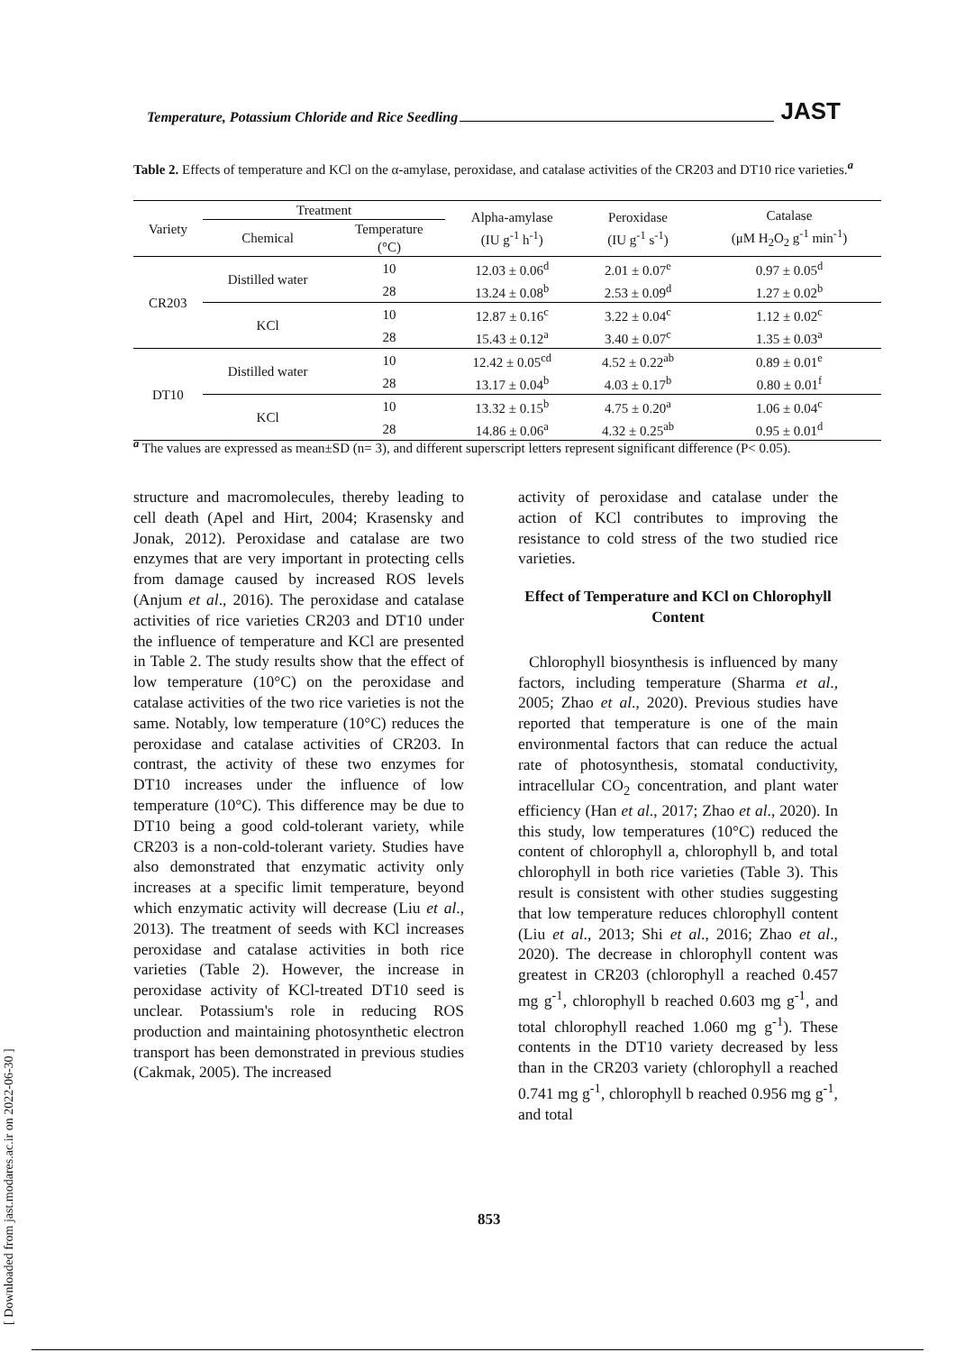Temperature, Potassium Chloride and Rice Seedling JAST
Table 2. Effects of temperature and KCl on the α-amylase, peroxidase, and catalase activities of the CR203 and DT10 rice varieties.<sup>a</sup>
| Variety | Treatment | | Alpha-amylase (IU g<sup>-1</sup> h<sup>-1</sup>) | Peroxidase (IU g<sup>-1</sup> s<sup>-1</sup>) | Catalase (μM H<sub>2</sub>O<sub>2</sub> g<sup>-1</sup> min<sup>-1</sup>) |
| --- | --- | --- | --- | --- | --- |
| | Chemical | Temperature (°C) | | | |
| CR203 | Distilled water | 10 | 12.03 ± 0.06<sup>d</sup> | 2.01 ± 0.07<sup>e</sup> | 0.97 ± 0.05<sup>d</sup> |
| | | 28 | 13.24 ± 0.08<sup>b</sup> | 2.53 ± 0.09<sup>d</sup> | 1.27 ± 0.02<sup>b</sup> |
| | KCl | 10 | 12.87 ± 0.16<sup>c</sup> | 3.22 ± 0.04<sup>c</sup> | 1.12 ± 0.02<sup>c</sup> |
| | | 28 | 15.43 ± 0.12<sup>a</sup> | 3.40 ± 0.07<sup>c</sup> | 1.35 ± 0.03<sup>a</sup> |
| DT10 | Distilled water | 10 | 12.42 ± 0.05<sup>cd</sup> | 4.52 ± 0.22<sup>ab</sup> | 0.89 ± 0.01<sup>e</sup> |
| | | 28 | 13.17 ± 0.04<sup>b</sup> | 4.03 ± 0.17<sup>b</sup> | 0.80 ± 0.01<sup>f</sup> |
| | KCl | 10 | 13.32 ± 0.15<sup>b</sup> | 4.75 ± 0.20<sup>a</sup> | 1.06 ± 0.04<sup>c</sup> |
| | | 28 | 14.86 ± 0.06<sup>a</sup> | 4.32 ± 0.25<sup>ab</sup> | 0.95 ± 0.01<sup>d</sup> |
<sup>a</sup> The values are expressed as mean±SD (n= 3), and different superscript letters represent significant difference (P< 0.05).
structure and macromolecules, thereby leading to cell death (Apel and Hirt, 2004; Krasensky and Jonak, 2012). Peroxidase and catalase are two enzymes that are very important in protecting cells from damage caused by increased ROS levels (Anjum et al., 2016). The peroxidase and catalase activities of rice varieties CR203 and DT10 under the influence of temperature and KCl are presented in Table 2. The study results show that the effect of low temperature (10°C) on the peroxidase and catalase activities of the two rice varieties is not the same. Notably, low temperature (10°C) reduces the peroxidase and catalase activities of CR203. In contrast, the activity of these two enzymes for DT10 increases under the influence of low temperature (10°C). This difference may be due to DT10 being a good cold-tolerant variety, while CR203 is a non-cold-tolerant variety. Studies have also demonstrated that enzymatic activity only increases at a specific limit temperature, beyond which enzymatic activity will decrease (Liu et al., 2013). The treatment of seeds with KCl increases peroxidase and catalase activities in both rice varieties (Table 2). However, the increase in peroxidase activity of KCl-treated DT10 seed is unclear. Potassium's role in reducing ROS production and maintaining photosynthetic electron transport has been demonstrated in previous studies (Cakmak, 2005). The increased
activity of peroxidase and catalase under the action of KCl contributes to improving the resistance to cold stress of the two studied rice varieties.
Effect of Temperature and KCl on Chlorophyll Content
Chlorophyll biosynthesis is influenced by many factors, including temperature (Sharma et al., 2005; Zhao et al., 2020). Previous studies have reported that temperature is one of the main environmental factors that can reduce the actual rate of photosynthesis, stomatal conductivity, intracellular CO<sub>2</sub> concentration, and plant water efficiency (Han et al., 2017; Zhao et al., 2020). In this study, low temperatures (10°C) reduced the content of chlorophyll a, chlorophyll b, and total chlorophyll in both rice varieties (Table 3). This result is consistent with other studies suggesting that low temperature reduces chlorophyll content (Liu et al., 2013; Shi et al., 2016; Zhao et al., 2020). The decrease in chlorophyll content was greatest in CR203 (chlorophyll a reached 0.457 mg g<sup>-1</sup>, chlorophyll b reached 0.603 mg g<sup>-1</sup>, and total chlorophyll reached 1.060 mg g<sup>-1</sup>). These contents in the DT10 variety decreased by less than in the CR203 variety (chlorophyll a reached 0.741 mg g<sup>-1</sup>, chlorophyll b reached 0.956 mg g<sup>-1</sup>, and total
853
[ Downloaded from jast.modares.ac.ir on 2022-06-30 ]